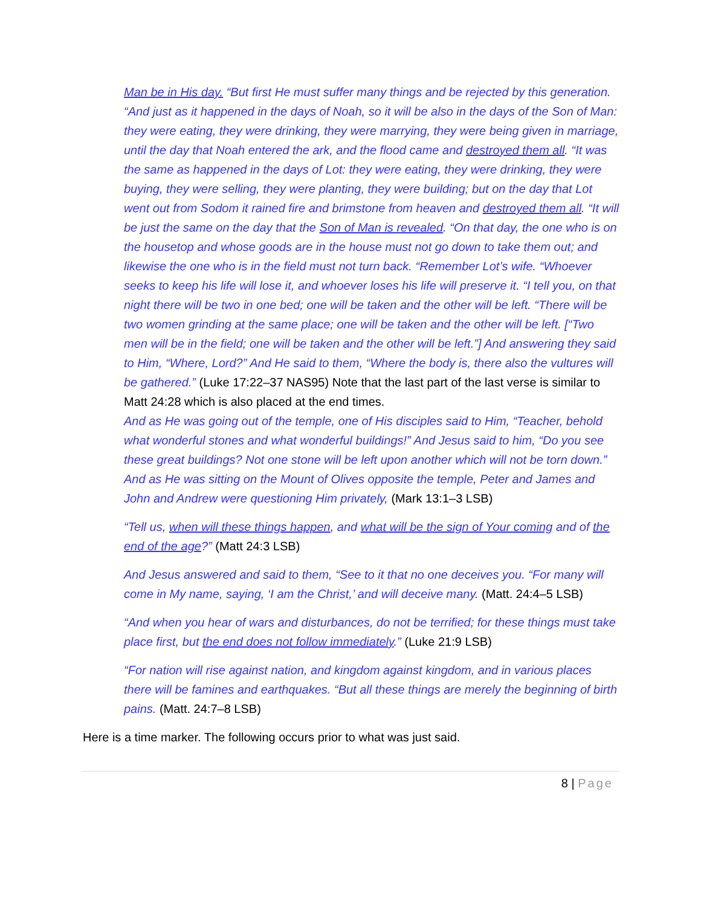Man be in His day. “But first He must suffer many things and be rejected by this generation. “And just as it happened in the days of Noah, so it will be also in the days of the Son of Man: they were eating, they were drinking, they were marrying, they were being given in marriage, until the day that Noah entered the ark, and the flood came and destroyed them all. “It was the same as happened in the days of Lot: they were eating, they were drinking, they were buying, they were selling, they were planting, they were building; but on the day that Lot went out from Sodom it rained fire and brimstone from heaven and destroyed them all. “It will be just the same on the day that the Son of Man is revealed. “On that day, the one who is on the housetop and whose goods are in the house must not go down to take them out; and likewise the one who is in the field must not turn back. “Remember Lot’s wife. “Whoever seeks to keep his life will lose it, and whoever loses his life will preserve it. “I tell you, on that night there will be two in one bed; one will be taken and the other will be left. “There will be two women grinding at the same place; one will be taken and the other will be left. [“Two men will be in the field; one will be taken and the other will be left.”] And answering they said to Him, “Where, Lord?” And He said to them, “Where the body is, there also the vultures will be gathered.” (Luke 17:22–37 NAS95) Note that the last part of the last verse is similar to Matt 24:28 which is also placed at the end times.
And as He was going out of the temple, one of His disciples said to Him, “Teacher, behold what wonderful stones and what wonderful buildings!” And Jesus said to him, “Do you see these great buildings? Not one stone will be left upon another which will not be torn down.”
And as He was sitting on the Mount of Olives opposite the temple, Peter and James and John and Andrew were questioning Him privately, (Mark 13:1–3 LSB)
“Tell us, when will these things happen, and what will be the sign of Your coming and of the end of the age?” (Matt 24:3 LSB)
And Jesus answered and said to them, “See to it that no one deceives you. “For many will come in My name, saying, ‘I am the Christ,’ and will deceive many. (Matt. 24:4–5 LSB)
“And when you hear of wars and disturbances, do not be terrified; for these things must take place first, but the end does not follow immediately.” (Luke 21:9 LSB)
“For nation will rise against nation, and kingdom against kingdom, and in various places there will be famines and earthquakes. “But all these things are merely the beginning of birth pains. (Matt. 24:7–8 LSB)
Here is a time marker. The following occurs prior to what was just said.
8 | Page